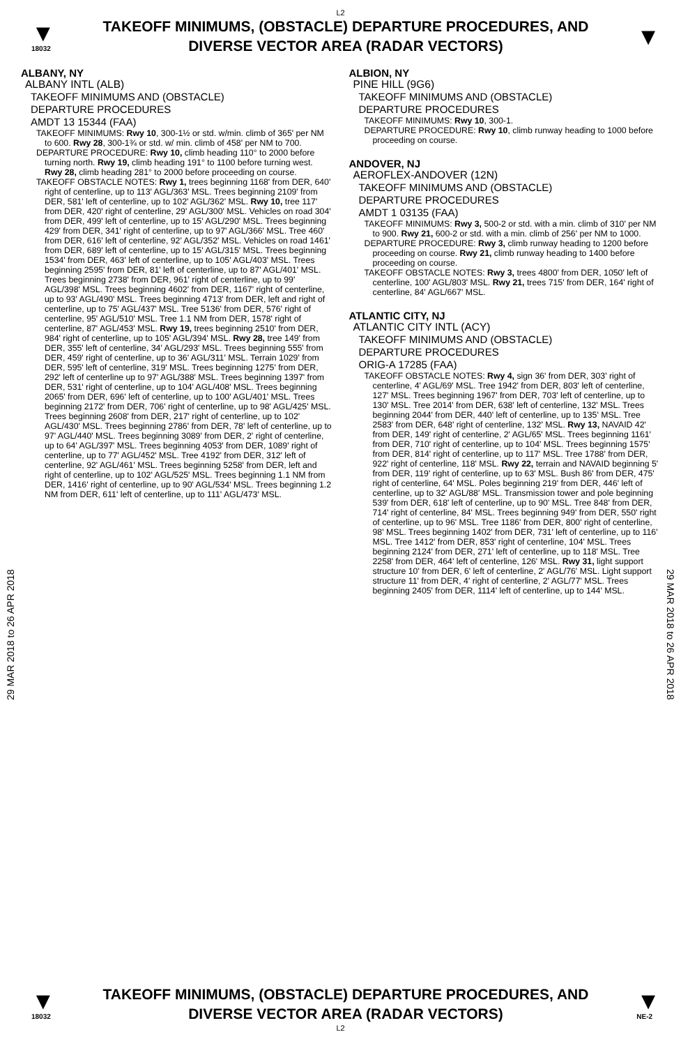L2
▼
18032
TAKEOFF MINIMUMS, (OBSTACLE) DEPARTURE PROCEDURES, AND
DIVERSE VECTOR AREA (RADAR VECTORS)
▼
29 MAR 2018 to 26 APR 2018
ALBANY, NY
ALBANY INTL (ALB)
TAKEOFF MINIMUMS AND (OBSTACLE)
DEPARTURE PROCEDURES
AMDT 13 15344 (FAA)
TAKEOFF MINIMUMS: Rwy 10, 300-1½ or std. w/min. climb of 365' per NM to 600. Rwy 28, 300-1¾ or std. w/ min. climb of 458' per NM to 700.
DEPARTURE PROCEDURE: Rwy 10, climb heading 110° to 2000 before turning north. Rwy 19, climb heading 191° to 1100 before turning west. Rwy 28, climb heading 281° to 2000 before proceeding on course.
TAKEOFF OBSTACLE NOTES: Rwy 1, trees beginning 1168' from DER, 640' right of centerline, up to 113' AGL/363' MSL. Trees beginning 2109' from DER, 581' left of centerline, up to 102' AGL/362' MSL. Rwy 10, tree 117' from DER, 420' right of centerline, 29' AGL/300' MSL. Vehicles on road 304' from DER, 499' left of centerline, up to 15' AGL/290' MSL. Trees beginning 429' from DER, 341' right of centerline, up to 97' AGL/366' MSL. Tree 460' from DER, 616' left of centerline, 92' AGL/352' MSL. Vehicles on road 1461' from DER, 689' left of centerline, up to 15' AGL/315' MSL. Trees beginning 1534' from DER, 463' left of centerline, up to 105' AGL/403' MSL. Trees beginning 2595' from DER, 81' left of centerline, up to 87' AGL/401' MSL. Trees beginning 2738' from DER, 961' right of centerline, up to 99' AGL/398' MSL. Trees beginning 4602' from DER, 1167' right of centerline, up to 93' AGL/490' MSL. Trees beginning 4713' from DER, left and right of centerline, up to 75' AGL/437' MSL. Tree 5136' from DER, 576' right of centerline, 95' AGL/510' MSL. Tree 1.1 NM from DER, 1578' right of centerline, 87' AGL/453' MSL. Rwy 19, trees beginning 2510' from DER, 984' right of centerline, up to 105' AGL/394' MSL. Rwy 28, tree 149' from DER, 355' left of centerline, 34' AGL/293' MSL. Trees beginning 555' from DER, 459' right of centerline, up to 36' AGL/311' MSL. Terrain 1029' from DER, 595' left of centerline, 319' MSL. Trees beginning 1275' from DER, 292' left of centerline up to 97' AGL/388' MSL. Trees beginning 1397' from DER, 531' right of centerline, up to 104' AGL/408' MSL. Trees beginning 2065' from DER, 696' left of centerline, up to 100' AGL/401' MSL. Trees beginning 2172' from DER, 706' right of centerline, up to 98' AGL/425' MSL. Trees beginning 2608' from DER, 217' right of centerline, up to 102' AGL/430' MSL. Trees beginning 2786' from DER, 78' left of centerline, up to 97' AGL/440' MSL. Trees beginning 3089' from DER, 2' right of centerline, up to 64' AGL/397' MSL. Trees beginning 4053' from DER, 1089' right of centerline, up to 77' AGL/452' MSL. Tree 4192' from DER, 312' left of centerline, 92' AGL/461' MSL. Trees beginning 5258' from DER, left and right of centerline, up to 102' AGL/525' MSL. Trees beginning 1.1 NM from DER, 1416' right of centerline, up to 90' AGL/534' MSL. Trees beginning 1.2 NM from DER, 611' left of centerline, up to 111' AGL/473' MSL.
ALBION, NY
PINE HILL (9G6)
TAKEOFF MINIMUMS AND (OBSTACLE)
DEPARTURE PROCEDURES
TAKEOFF MINIMUMS: Rwy 10, 300-1.
DEPARTURE PROCEDURE: Rwy 10, climb runway heading to 1000 before proceeding on course.
ANDOVER, NJ
AEROFLEX-ANDOVER (12N)
TAKEOFF MINIMUMS AND (OBSTACLE)
DEPARTURE PROCEDURES
AMDT 1 03135 (FAA)
TAKEOFF MINIMUMS: Rwy 3, 500-2 or std. with a min. climb of 310' per NM to 900. Rwy 21, 600-2 or std. with a min. climb of 256' per NM to 1000.
DEPARTURE PROCEDURE: Rwy 3, climb runway heading to 1200 before proceeding on course. Rwy 21, climb runway heading to 1400 before proceeding on course.
TAKEOFF OBSTACLE NOTES: Rwy 3, trees 4800' from DER, 1050' left of centerline, 100' AGL/803' MSL. Rwy 21, trees 715' from DER, 164' right of centerline, 84' AGL/667' MSL.
ATLANTIC CITY, NJ
ATLANTIC CITY INTL (ACY)
TAKEOFF MINIMUMS AND (OBSTACLE)
DEPARTURE PROCEDURES
ORIG-A 17285 (FAA)
TAKEOFF OBSTACLE NOTES: Rwy 4, sign 36' from DER, 303' right of centerline, 4' AGL/69' MSL. Tree 1942' from DER, 803' left of centerline, 127' MSL. Trees beginning 1967' from DER, 703' left of centerline, up to 130' MSL. Tree 2014' from DER, 638' left of centerline, 132' MSL. Trees beginning 2044' from DER, 440' left of centerline, up to 135' MSL. Tree 2583' from DER, 648' right of centerline, 132' MSL. Rwy 13, NAVAID 42' from DER, 149' right of centerline, 2' AGL/65' MSL. Trees beginning 1161' from DER, 710' right of centerline, up to 104' MSL. Trees beginning 1575' from DER, 814' right of centerline, up to 117' MSL. Tree 1788' from DER, 922' right of centerline, 118' MSL. Rwy 22, terrain and NAVAID beginning 5' from DER, 119' right of centerline, up to 63' MSL. Bush 86' from DER, 475' right of centerline, 64' MSL. Poles beginning 219' from DER, 446' left of centerline, up to 32' AGL/88' MSL. Transmission tower and pole beginning 539' from DER, 618' left of centerline, up to 90' MSL. Tree 848' from DER, 714' right of centerline, 84' MSL. Trees beginning 949' from DER, 550' right of centerline, up to 96' MSL. Tree 1186' from DER, 800' right of centerline, 98' MSL. Trees beginning 1402' from DER, 731' left of centerline, up to 116' MSL. Tree 1412' from DER, 853' right of centerline, 104' MSL. Trees beginning 2124' from DER, 271' left of centerline, up to 118' MSL. Tree 2258' from DER, 464' left of centerline, 126' MSL. Rwy 31, light support structure 10' from DER, 6' left of centerline, 2' AGL/76' MSL. Light support structure 11' from DER, 4' right of centerline, 2' AGL/77' MSL. Trees beginning 2405' from DER, 1114' left of centerline, up to 144' MSL.
29 MAR 2018 to 26 APR 2018
▼
18032
TAKEOFF MINIMUMS, (OBSTACLE) DEPARTURE PROCEDURES, AND
DIVERSE VECTOR AREA (RADAR VECTORS)
▼
NE-2
L2